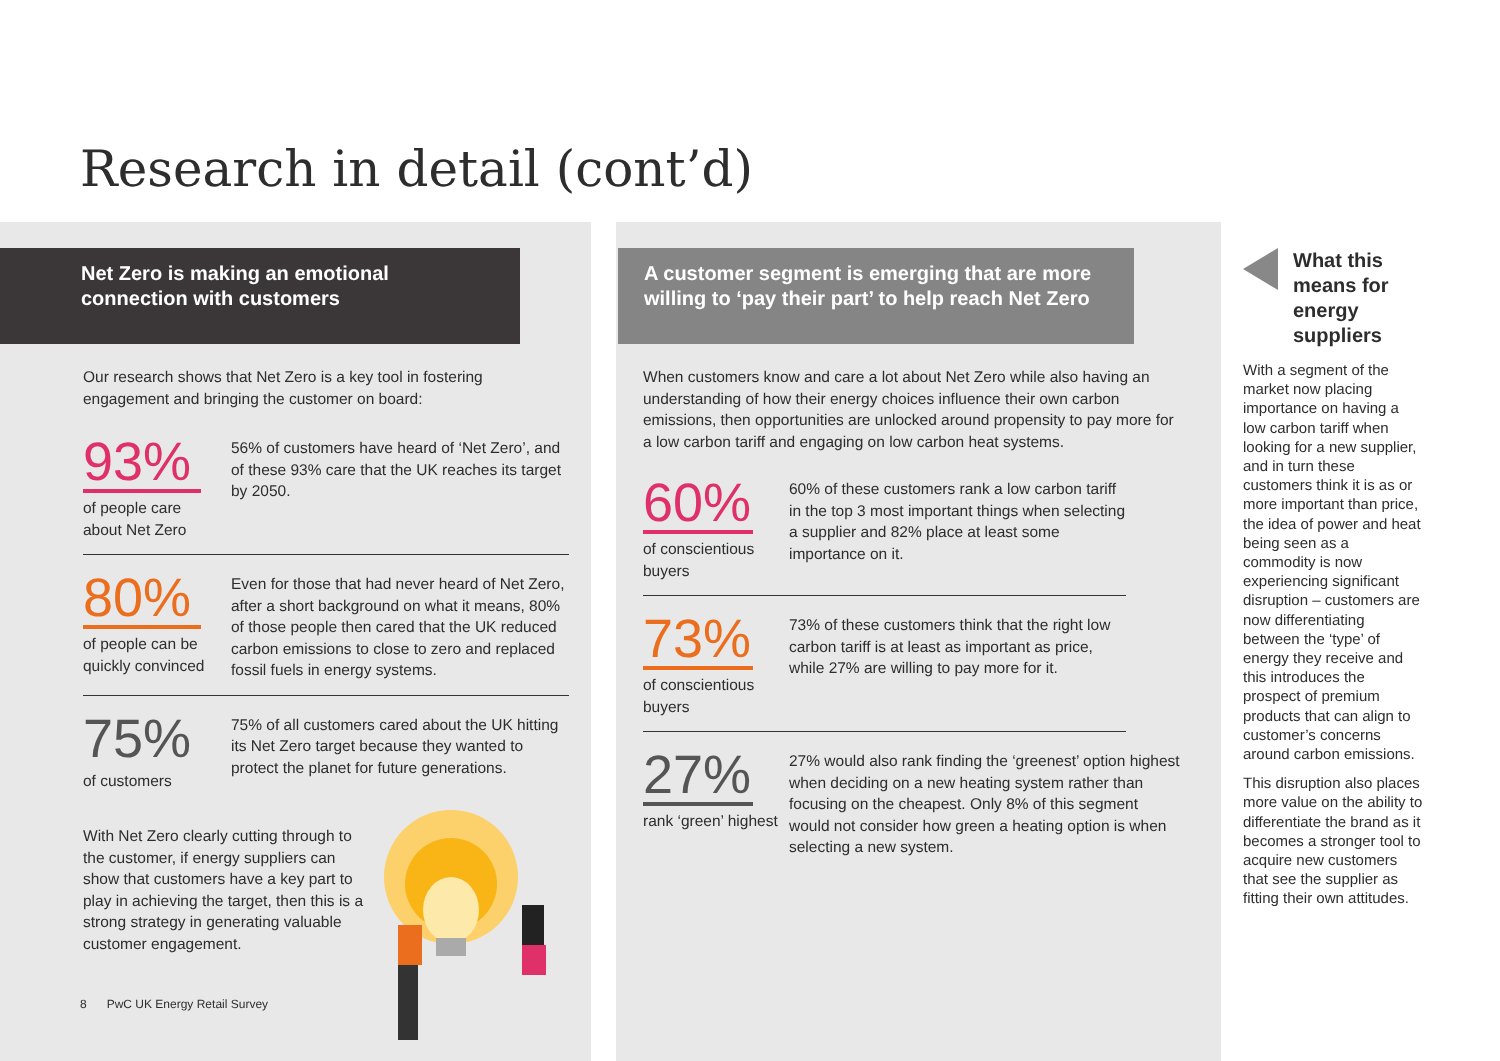Research in detail (cont’d)
Net Zero is making an emotional
connection with customers
Our research shows that Net Zero is a key tool in fostering engagement and bringing the customer on board:
93%
of people care about Net Zero
56% of customers have heard of ‘Net Zero’, and of these 93% care that the UK reaches its target by 2050.
80%
of people can be quickly convinced
Even for those that had never heard of Net Zero, after a short background on what it means, 80% of those people then cared that the UK reduced carbon emissions to close to zero and replaced fossil fuels in energy systems.
75%
of customers
75% of all customers cared about the UK hitting its Net Zero target because they wanted to protect the planet for future generations.
With Net Zero clearly cutting through to the customer, if energy suppliers can show that customers have a key part to play in achieving the target, then this is a strong strategy in generating valuable customer engagement.
8 PwC UK Energy Retail Survey
A customer segment is emerging that are more willing to ‘pay their part’ to help reach Net Zero
When customers know and care a lot about Net Zero while also having an understanding of how their energy choices influence their own carbon emissions, then opportunities are unlocked around propensity to pay more for a low carbon tariff and engaging on low carbon heat systems.
60%
of conscientious buyers
60% of these customers rank a low carbon tariff in the top 3 most important things when selecting a supplier and 82% place at least some importance on it.
73%
of conscientious buyers
73% of these customers think that the right low carbon tariff is at least as important as price, while 27% are willing to pay more for it.
27%
rank ‘green’ highest
27% would also rank finding the ‘greenest’ option highest when deciding on a new heating system rather than focusing on the cheapest. Only 8% of this segment would not consider how green a heating option is when selecting a new system.
What this means for energy suppliers
With a segment of the market now placing importance on having a low carbon tariff when looking for a new supplier, and in turn these customers think it is as or more important than price, the idea of power and heat being seen as a commodity is now experiencing significant disruption – customers are now differentiating between the ‘type’ of energy they receive and this introduces the prospect of premium products that can align to customer’s concerns around carbon emissions.
This disruption also places more value on the ability to differentiate the brand as it becomes a stronger tool to acquire new customers that see the supplier as fitting their own attitudes.